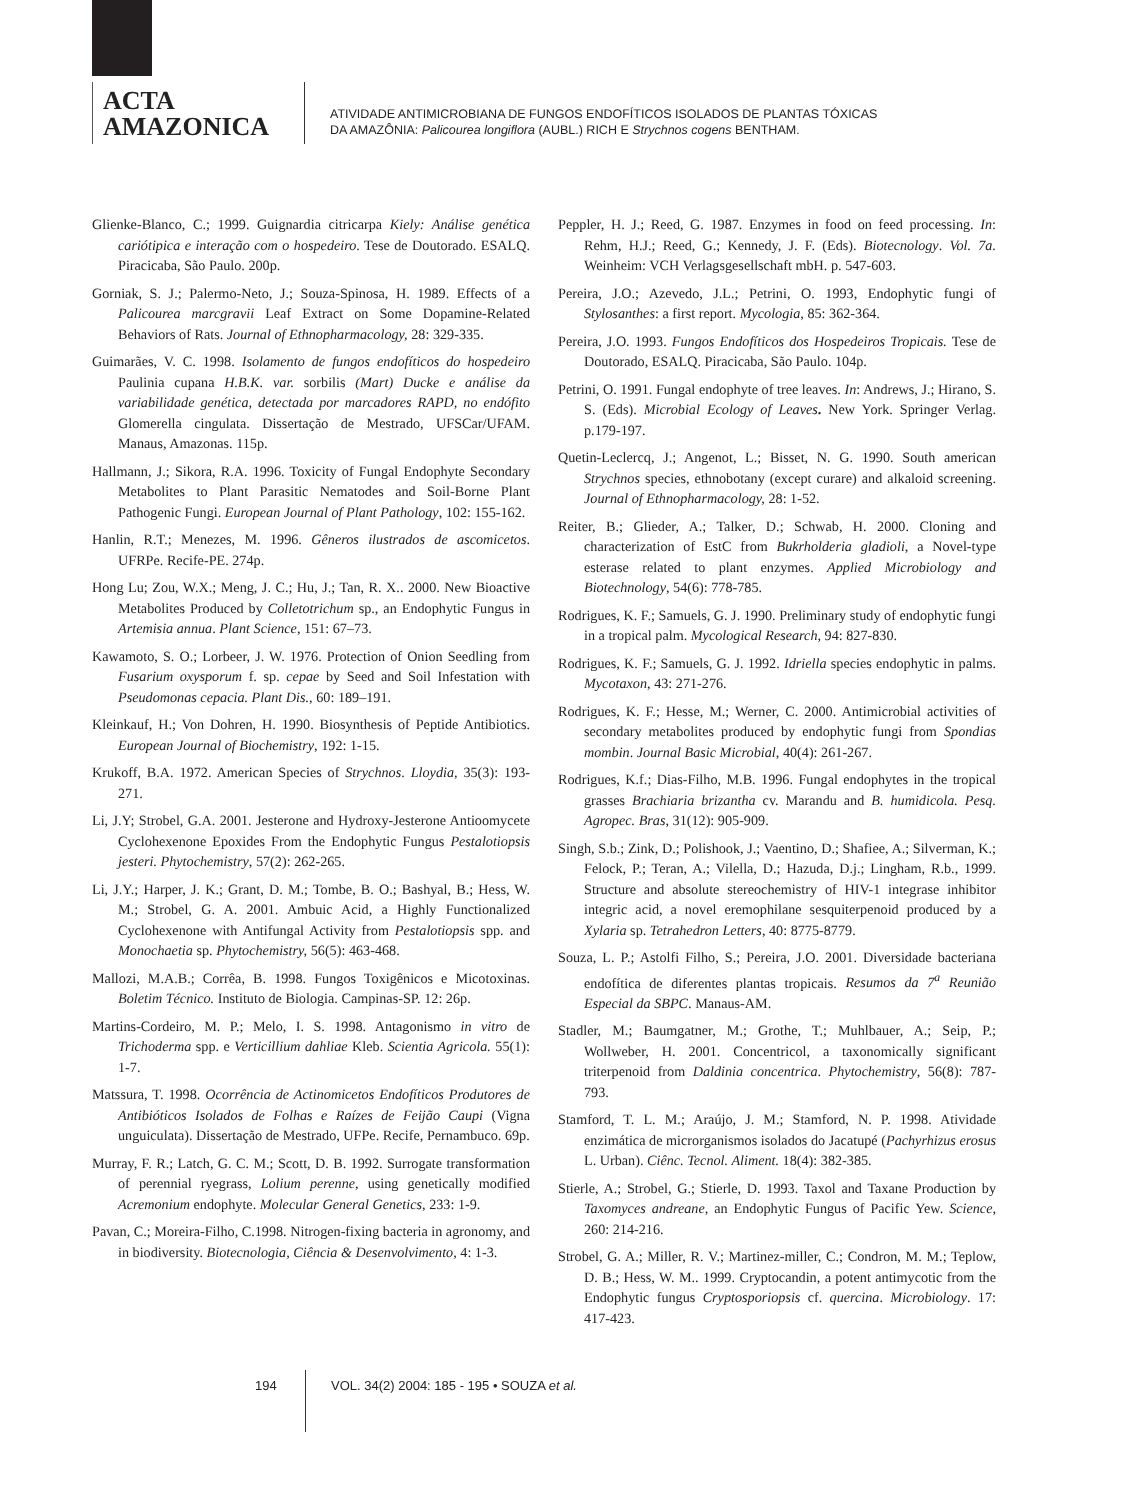ACTA
AMAZONICA
ATIVIDADE ANTIMICROBIANA DE FUNGOS ENDOFÍTICOS ISOLADOS DE PLANTAS TÓXICAS
DA AMAZÔNIA: Palicourea longiflora (AUBL.) RICH E Strychnos cogens BENTHAM.
Glienke-Blanco, C.; 1999. Guignardia citricarpa Kiely: Análise genética cariótipica e interação com o hospedeiro. Tese de Doutorado. ESALQ. Piracicaba, São Paulo. 200p.
Gorniak, S. J.; Palermo-Neto, J.; Souza-Spinosa, H. 1989. Effects of a Palicourea marcgravii Leaf Extract on Some Dopamine-Related Behaviors of Rats. Journal of Ethnopharmacology, 28: 329-335.
Guimarães, V. C. 1998. Isolamento de fungos endofíticos do hospedeiro Paulinia cupana H.B.K. var. sorbilis (Mart) Ducke e análise da variabilidade genética, detectada por marcadores RAPD, no endófito Glomerella cingulata. Dissertação de Mestrado, UFSCar/UFAM. Manaus, Amazonas. 115p.
Hallmann, J.; Sikora, R.A. 1996. Toxicity of Fungal Endophyte Secondary Metabolites to Plant Parasitic Nematodes and Soil-Borne Plant Pathogenic Fungi. European Journal of Plant Pathology, 102: 155-162.
Hanlin, R.T.; Menezes, M. 1996. Gêneros ilustrados de ascomicetos. UFRPe. Recife-PE. 274p.
Hong Lu; Zou, W.X.; Meng, J. C.; Hu, J.; Tan, R. X.. 2000. New Bioactive Metabolites Produced by Colletotrichum sp., an Endophytic Fungus in Artemisia annua. Plant Science, 151: 67–73.
Kawamoto, S. O.; Lorbeer, J. W. 1976. Protection of Onion Seedling from Fusarium oxysporum f. sp. cepae by Seed and Soil Infestation with Pseudomonas cepacia. Plant Dis., 60: 189–191.
Kleinkauf, H.; Von Dohren, H. 1990. Biosynthesis of Peptide Antibiotics. European Journal of Biochemistry, 192: 1-15.
Krukoff, B.A. 1972. American Species of Strychnos. Lloydia, 35(3): 193-271.
Li, J.Y; Strobel, G.A. 2001. Jesterone and Hydroxy-Jesterone Antioomycete Cyclohexenone Epoxides From the Endophytic Fungus Pestalotiopsis jesteri. Phytochemistry, 57(2): 262-265.
Li, J.Y.; Harper, J. K.; Grant, D. M.; Tombe, B. O.; Bashyal, B.; Hess, W. M.; Strobel, G. A. 2001. Ambuic Acid, a Highly Functionalized Cyclohexenone with Antifungal Activity from Pestalotiopsis spp. and Monochaetia sp. Phytochemistry, 56(5): 463-468.
Mallozi, M.A.B.; Corrêa, B. 1998. Fungos Toxigênicos e Micotoxinas. Boletim Técnico. Instituto de Biologia. Campinas-SP. 12: 26p.
Martins-Cordeiro, M. P.; Melo, I. S. 1998. Antagonismo in vitro de Trichoderma spp. e Verticillium dahliae Kleb. Scientia Agricola. 55(1): 1-7.
Matssura, T. 1998. Ocorrência de Actinomicetos Endofíticos Produtores de Antibióticos Isolados de Folhas e Raízes de Feijão Caupi (Vigna unguiculata). Dissertação de Mestrado, UFPe. Recife, Pernambuco. 69p.
Murray, F. R.; Latch, G. C. M.; Scott, D. B. 1992. Surrogate transformation of perennial ryegrass, Lolium perenne, using genetically modified Acremonium endophyte. Molecular General Genetics, 233: 1-9.
Pavan, C.; Moreira-Filho, C.1998. Nitrogen-fixing bacteria in agronomy, and in biodiversity. Biotecnologia, Ciência & Desenvolvimento, 4: 1-3.
Peppler, H. J.; Reed, G. 1987. Enzymes in food on feed processing. In: Rehm, H.J.; Reed, G.; Kennedy, J. F. (Eds). Biotecnology. Vol. 7a. Weinheim: VCH Verlagsgesellschaft mbH. p. 547-603.
Pereira, J.O.; Azevedo, J.L.; Petrini, O. 1993, Endophytic fungi of Stylosanthes: a first report. Mycologia, 85: 362-364.
Pereira, J.O. 1993. Fungos Endofíticos dos Hospedeiros Tropicais. Tese de Doutorado, ESALQ. Piracicaba, São Paulo. 104p.
Petrini, O. 1991. Fungal endophyte of tree leaves. In: Andrews, J.; Hirano, S. S. (Eds). Microbial Ecology of Leaves. New York. Springer Verlag. p.179-197.
Quetin-Leclercq, J.; Angenot, L.; Bisset, N. G. 1990. South american Strychnos species, ethnobotany (except curare) and alkaloid screening. Journal of Ethnopharmacology, 28: 1-52.
Reiter, B.; Glieder, A.; Talker, D.; Schwab, H. 2000. Cloning and characterization of EstC from Bukrholderia gladioli, a Novel-type esterase related to plant enzymes. Applied Microbiology and Biotechnology, 54(6): 778-785.
Rodrigues, K. F.; Samuels, G. J. 1990. Preliminary study of endophytic fungi in a tropical palm. Mycological Research, 94: 827-830.
Rodrigues, K. F.; Samuels, G. J. 1992. Idriella species endophytic in palms. Mycotaxon, 43: 271-276.
Rodrigues, K. F.; Hesse, M.; Werner, C. 2000. Antimicrobial activities of secondary metabolites produced by endophytic fungi from Spondias mombin. Journal Basic Microbial, 40(4): 261-267.
Rodrigues, K.f.; Dias-Filho, M.B. 1996. Fungal endophytes in the tropical grasses Brachiaria brizantha cv. Marandu and B. humidicola. Pesq. Agropec. Bras, 31(12): 905-909.
Singh, S.b.; Zink, D.; Polishook, J.; Vaentino, D.; Shafiee, A.; Silverman, K.; Felock, P.; Teran, A.; Vilella, D.; Hazuda, D.j.; Lingham, R.b., 1999. Structure and absolute stereochemistry of HIV-1 integrase inhibitor integric acid, a novel eremophilane sesquiterpenoid produced by a Xylaria sp. Tetrahedron Letters, 40: 8775-8779.
Souza, L. P.; Astolfi Filho, S.; Pereira, J.O. 2001. Diversidade bacteriana endofítica de diferentes plantas tropicais. Resumos da 7<sup>a</sup> Reunião Especial da SBPC. Manaus-AM.
Stadler, M.; Baumgatner, M.; Grothe, T.; Muhlbauer, A.; Seip, P.; Wollweber, H. 2001. Concentricol, a taxonomically significant triterpenoid from Daldinia concentrica. Phytochemistry, 56(8): 787-793.
Stamford, T. L. M.; Araújo, J. M.; Stamford, N. P. 1998. Atividade enzimática de microrganismos isolados do Jacatupé (Pachyrhizus erosus L. Urban). Ciênc. Tecnol. Aliment. 18(4): 382-385.
Stierle, A.; Strobel, G.; Stierle, D. 1993. Taxol and Taxane Production by Taxomyces andreane, an Endophytic Fungus of Pacific Yew. Science, 260: 214-216.
Strobel, G. A.; Miller, R. V.; Martinez-miller, C.; Condron, M. M.; Teplow, D. B.; Hess, W. M.. 1999. Cryptocandin, a potent antimycotic from the Endophytic fungus Cryptosporiopsis cf. quercina. Microbiology. 17: 417-423.
194 VOL. 34(2) 2004: 185 - 195 • SOUZA et al.